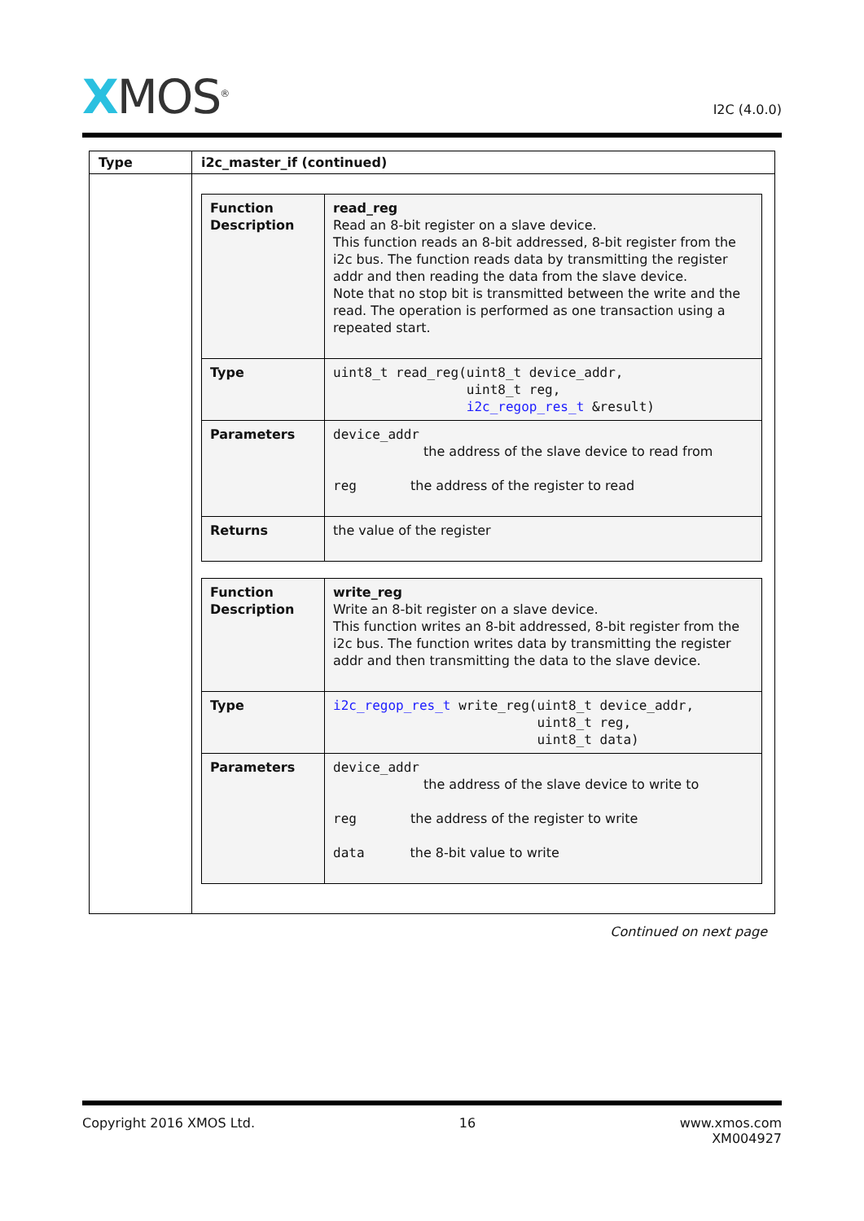XMOS<sup>®</sup>
I2C (4.0.0)
| Type | i2c_master_if (continued) |
| --- | --- |
| | / Function Description / read_reg Read an 8-bit register on a slave device. This function reads an 8-bit addressed, 8-bit register from the i2c bus. The function reads data by transmitting the register addr and then reading the data from the slave device. Note that no stop bit is transmitted between the write and the read. The operation is performed as one transaction using a repeated start. / / Type / uint8_t read_reg(uint8_t device_addr, uint8_t reg, i2c_regop_res_t &result) / / Parameters / device_addr the address of the slave device to read from reg the address of the register to read / / Returns / the value of the register / / Function Description / write_reg Write an 8-bit register on a slave device. This function writes an 8-bit addressed, 8-bit register from the i2c bus. The function writes data by transmitting the register addr and then transmitting the data to the slave device. / / Type / i2c_regop_res_t write_reg(uint8_t device_addr, uint8_t reg, uint8_t data) / / Parameters / device_addr the address of the slave device to write to reg the address of the register to write data the 8-bit value to write / |
Continued on next page
Copyright 2016 XMOS Ltd. 16 www.xmos.com
XM004927